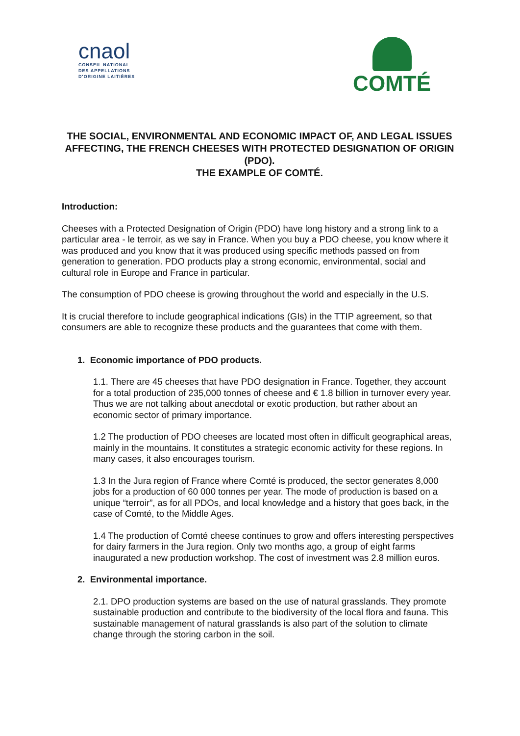cnaol
CONSEIL NATIONAL
DES APPELLATIONS
D'ORIGINE LAITIÈRES
COMTÉ
THE SOCIAL, ENVIRONMENTAL AND ECONOMIC IMPACT OF, AND LEGAL ISSUES AFFECTING, THE FRENCH CHEESES WITH PROTECTED DESIGNATION OF ORIGIN (PDO).
THE EXAMPLE OF COMTÉ.
Introduction:
Cheeses with a Protected Designation of Origin (PDO) have long history and a strong link to a particular area - le terroir, as we say in France. When you buy a PDO cheese, you know where it was produced and you know that it was produced using specific methods passed on from generation to generation. PDO products play a strong economic, environmental, social and cultural role in Europe and France in particular.
The consumption of PDO cheese is growing throughout the world and especially in the U.S.
It is crucial therefore to include geographical indications (GIs) in the TTIP agreement, so that consumers are able to recognize these products and the guarantees that come with them.
1. Economic importance of PDO products.
1.1. There are 45 cheeses that have PDO designation in France. Together, they account for a total production of 235,000 tonnes of cheese and € 1.8 billion in turnover every year. Thus we are not talking about anecdotal or exotic production, but rather about an economic sector of primary importance.
1.2 The production of PDO cheeses are located most often in difficult geographical areas, mainly in the mountains. It constitutes a strategic economic activity for these regions. In many cases, it also encourages tourism.
1.3 In the Jura region of France where Comté is produced, the sector generates 8,000 jobs for a production of 60 000 tonnes per year. The mode of production is based on a unique “terroir”, as for all PDOs, and local knowledge and a history that goes back, in the case of Comté, to the Middle Ages.
1.4 The production of Comté cheese continues to grow and offers interesting perspectives for dairy farmers in the Jura region. Only two months ago, a group of eight farms inaugurated a new production workshop. The cost of investment was 2.8 million euros.
2. Environmental importance.
2.1. DPO production systems are based on the use of natural grasslands. They promote sustainable production and contribute to the biodiversity of the local flora and fauna. This sustainable management of natural grasslands is also part of the solution to climate change through the storing carbon in the soil.